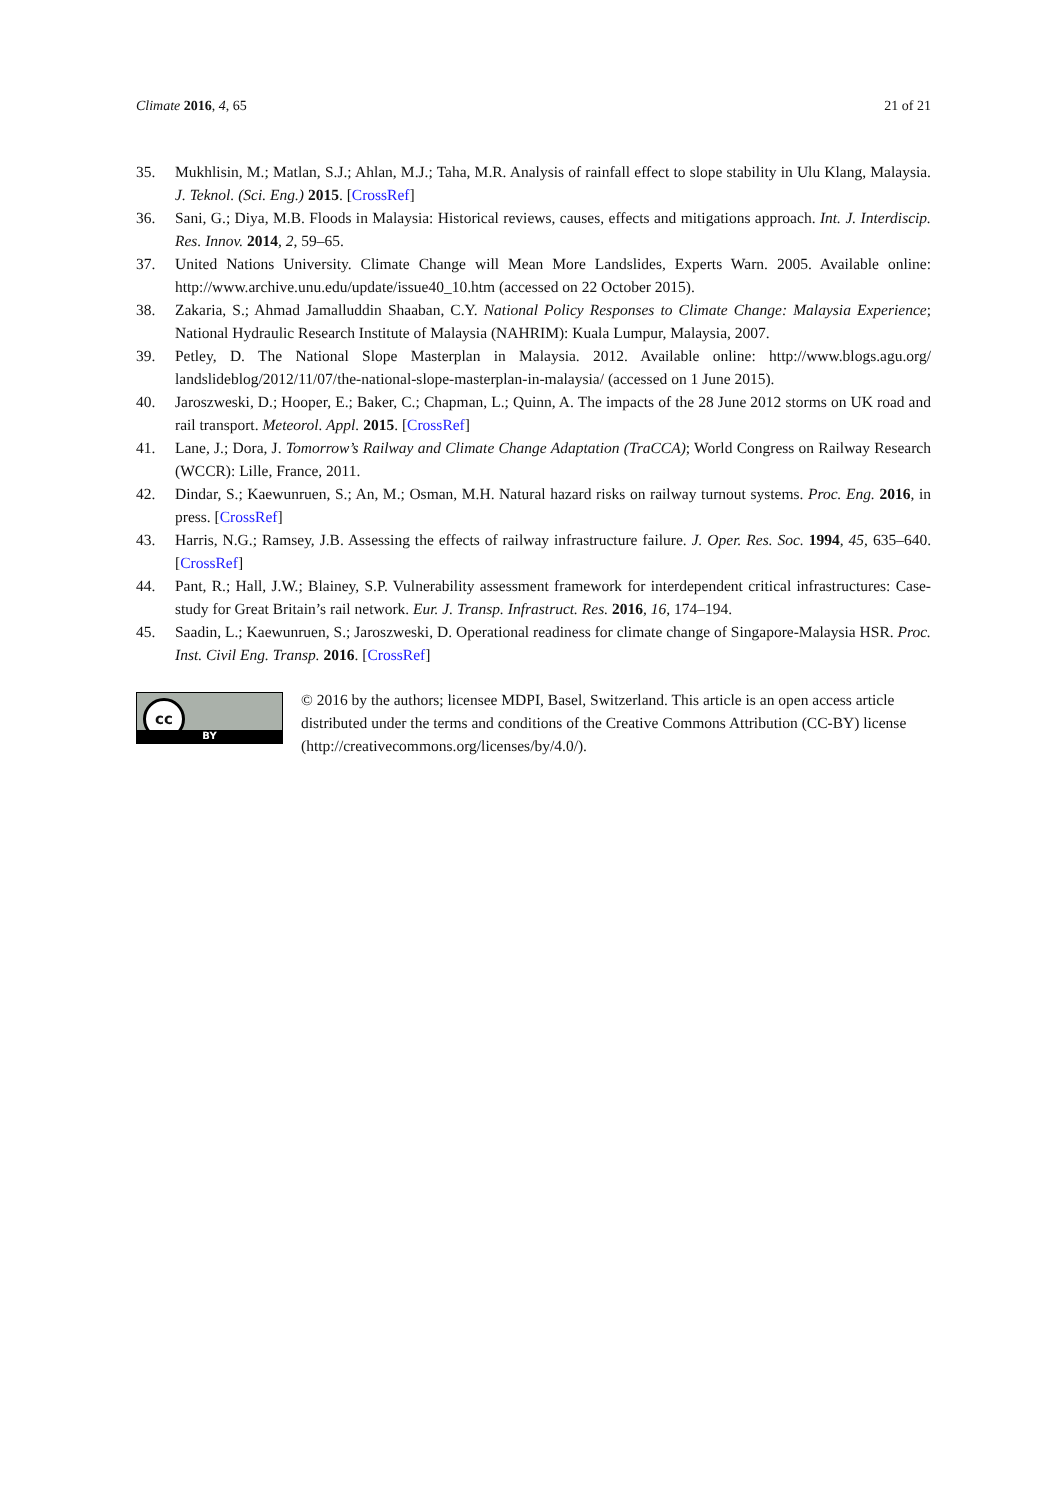Climate 2016, 4, 65 21 of 21
35. Mukhlisin, M.; Matlan, S.J.; Ahlan, M.J.; Taha, M.R. Analysis of rainfall effect to slope stability in Ulu Klang, Malaysia. J. Teknol. (Sci. Eng.) 2015. [CrossRef]
36. Sani, G.; Diya, M.B. Floods in Malaysia: Historical reviews, causes, effects and mitigations approach. Int. J. Interdiscip. Res. Innov. 2014, 2, 59–65.
37. United Nations University. Climate Change will Mean More Landslides, Experts Warn. 2005. Available online: http://www.archive.unu.edu/update/issue40_10.htm (accessed on 22 October 2015).
38. Zakaria, S.; Ahmad Jamalluddin Shaaban, C.Y. National Policy Responses to Climate Change: Malaysia Experience; National Hydraulic Research Institute of Malaysia (NAHRIM): Kuala Lumpur, Malaysia, 2007.
39. Petley, D. The National Slope Masterplan in Malaysia. 2012. Available online: http://www.blogs.agu.org/ landslideblog/2012/11/07/the-national-slope-masterplan-in-malaysia/ (accessed on 1 June 2015).
40. Jaroszweski, D.; Hooper, E.; Baker, C.; Chapman, L.; Quinn, A. The impacts of the 28 June 2012 storms on UK road and rail transport. Meteorol. Appl. 2015. [CrossRef]
41. Lane, J.; Dora, J. Tomorrow’s Railway and Climate Change Adaptation (TraCCA); World Congress on Railway Research (WCCR): Lille, France, 2011.
42. Dindar, S.; Kaewunruen, S.; An, M.; Osman, M.H. Natural hazard risks on railway turnout systems. Proc. Eng. 2016, in press. [CrossRef]
43. Harris, N.G.; Ramsey, J.B. Assessing the effects of railway infrastructure failure. J. Oper. Res. Soc. 1994, 45, 635–640. [CrossRef]
44. Pant, R.; Hall, J.W.; Blainey, S.P. Vulnerability assessment framework for interdependent critical infrastructures: Case-study for Great Britain’s rail network. Eur. J. Transp. Infrastruct. Res. 2016, 16, 174–194.
45. Saadin, L.; Kaewunruen, S.; Jaroszweski, D. Operational readiness for climate change of Singapore-Malaysia HSR. Proc. Inst. Civil Eng. Transp. 2016. [CrossRef]
cc
BY
© 2016 by the authors; licensee MDPI, Basel, Switzerland. This article is an open access article distributed under the terms and conditions of the Creative Commons Attribution (CC-BY) license (http://creativecommons.org/licenses/by/4.0/).